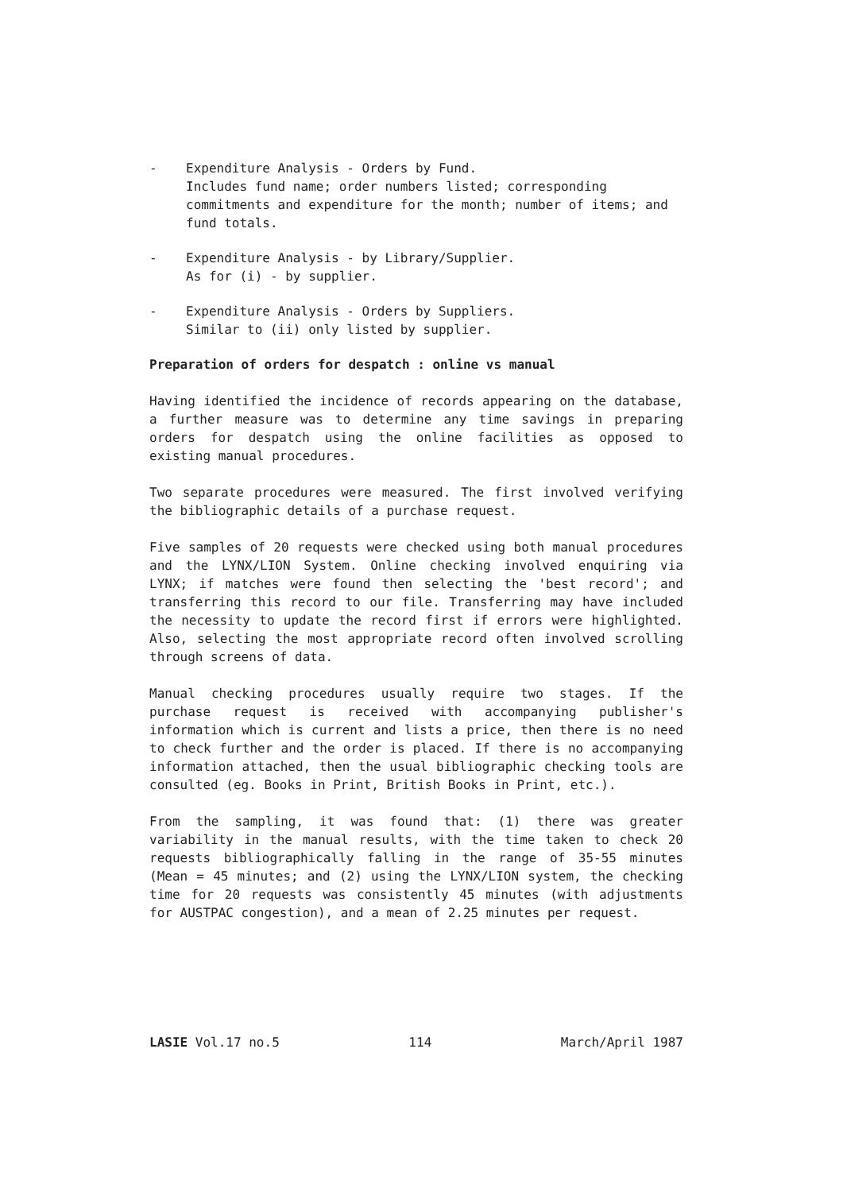- Expenditure Analysis - Orders by Fund.
Includes fund name; order numbers listed; corresponding commitments and expenditure for the month; number of items; and fund totals.
- Expenditure Analysis - by Library/Supplier.
As for (i) - by supplier.
- Expenditure Analysis - Orders by Suppliers.
Similar to (ii) only listed by supplier.
Preparation of orders for despatch : online vs manual
Having identified the incidence of records appearing on the database, a further measure was to determine any time savings in preparing orders for despatch using the online facilities as opposed to existing manual procedures.
Two separate procedures were measured. The first involved verifying the bibliographic details of a purchase request.
Five samples of 20 requests were checked using both manual procedures and the LYNX/LION System. Online checking involved enquiring via LYNX; if matches were found then selecting the 'best record'; and transferring this record to our file. Transferring may have included the necessity to update the record first if errors were highlighted. Also, selecting the most appropriate record often involved scrolling through screens of data.
Manual checking procedures usually require two stages. If the purchase request is received with accompanying publisher's information which is current and lists a price, then there is no need to check further and the order is placed. If there is no accompanying information attached, then the usual bibliographic checking tools are consulted (eg. Books in Print, British Books in Print, etc.).
From the sampling, it was found that: (1) there was greater variability in the manual results, with the time taken to check 20 requests bibliographically falling in the range of 35-55 minutes (Mean = 45 minutes; and (2) using the LYNX/LION system, the checking time for 20 requests was consistently 45 minutes (with adjustments for AUSTPAC congestion), and a mean of 2.25 minutes per request.
LASIE Vol.17 no.5 114 March/April 1987